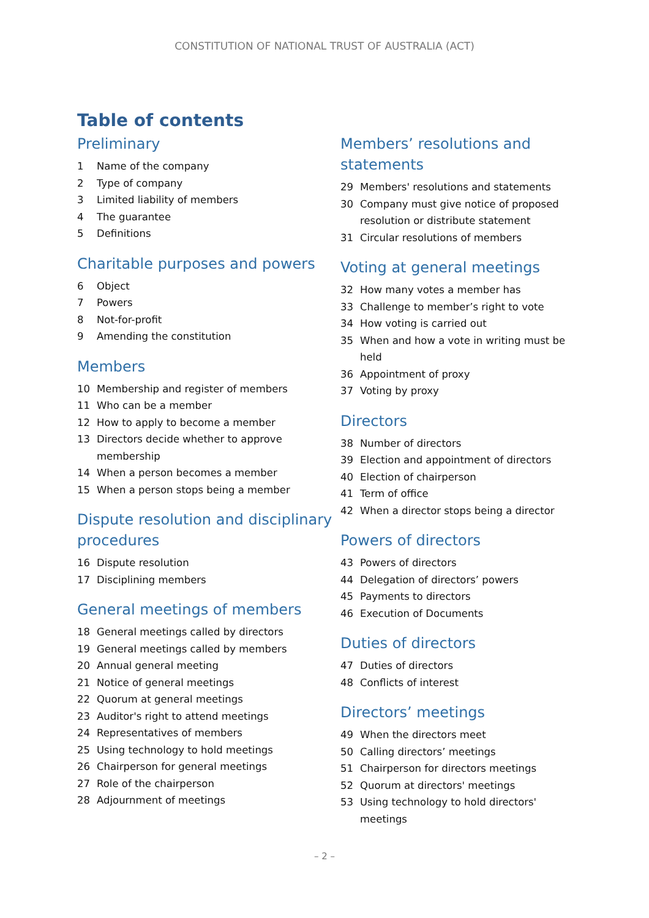CONSTITUTION OF NATIONAL TRUST OF AUSTRALIA (ACT)
Table of contents
Preliminary
1 Name of the company
2 Type of company
3 Limited liability of members
4 The guarantee
5 Definitions
Charitable purposes and powers
6 Object
7 Powers
8 Not-for-profit
9 Amending the constitution
Members
10 Membership and register of members
11 Who can be a member
12 How to apply to become a member
13 Directors decide whether to approve membership
14 When a person becomes a member
15 When a person stops being a member
Dispute resolution and disciplinary procedures
16 Dispute resolution
17 Disciplining members
General meetings of members
18 General meetings called by directors
19 General meetings called by members
20 Annual general meeting
21 Notice of general meetings
22 Quorum at general meetings
23 Auditor's right to attend meetings
24 Representatives of members
25 Using technology to hold meetings
26 Chairperson for general meetings
27 Role of the chairperson
28 Adjournment of meetings
Members’ resolutions and statements
29 Members' resolutions and statements
30 Company must give notice of proposed resolution or distribute statement
31 Circular resolutions of members
Voting at general meetings
32 How many votes a member has
33 Challenge to member’s right to vote
34 How voting is carried out
35 When and how a vote in writing must be held
36 Appointment of proxy
37 Voting by proxy
Directors
38 Number of directors
39 Election and appointment of directors
40 Election of chairperson
41 Term of office
42 When a director stops being a director
Powers of directors
43 Powers of directors
44 Delegation of directors’ powers
45 Payments to directors
46 Execution of Documents
Duties of directors
47 Duties of directors
48 Conflicts of interest
Directors’ meetings
49 When the directors meet
50 Calling directors’ meetings
51 Chairperson for directors meetings
52 Quorum at directors' meetings
53 Using technology to hold directors' meetings
– 2 –